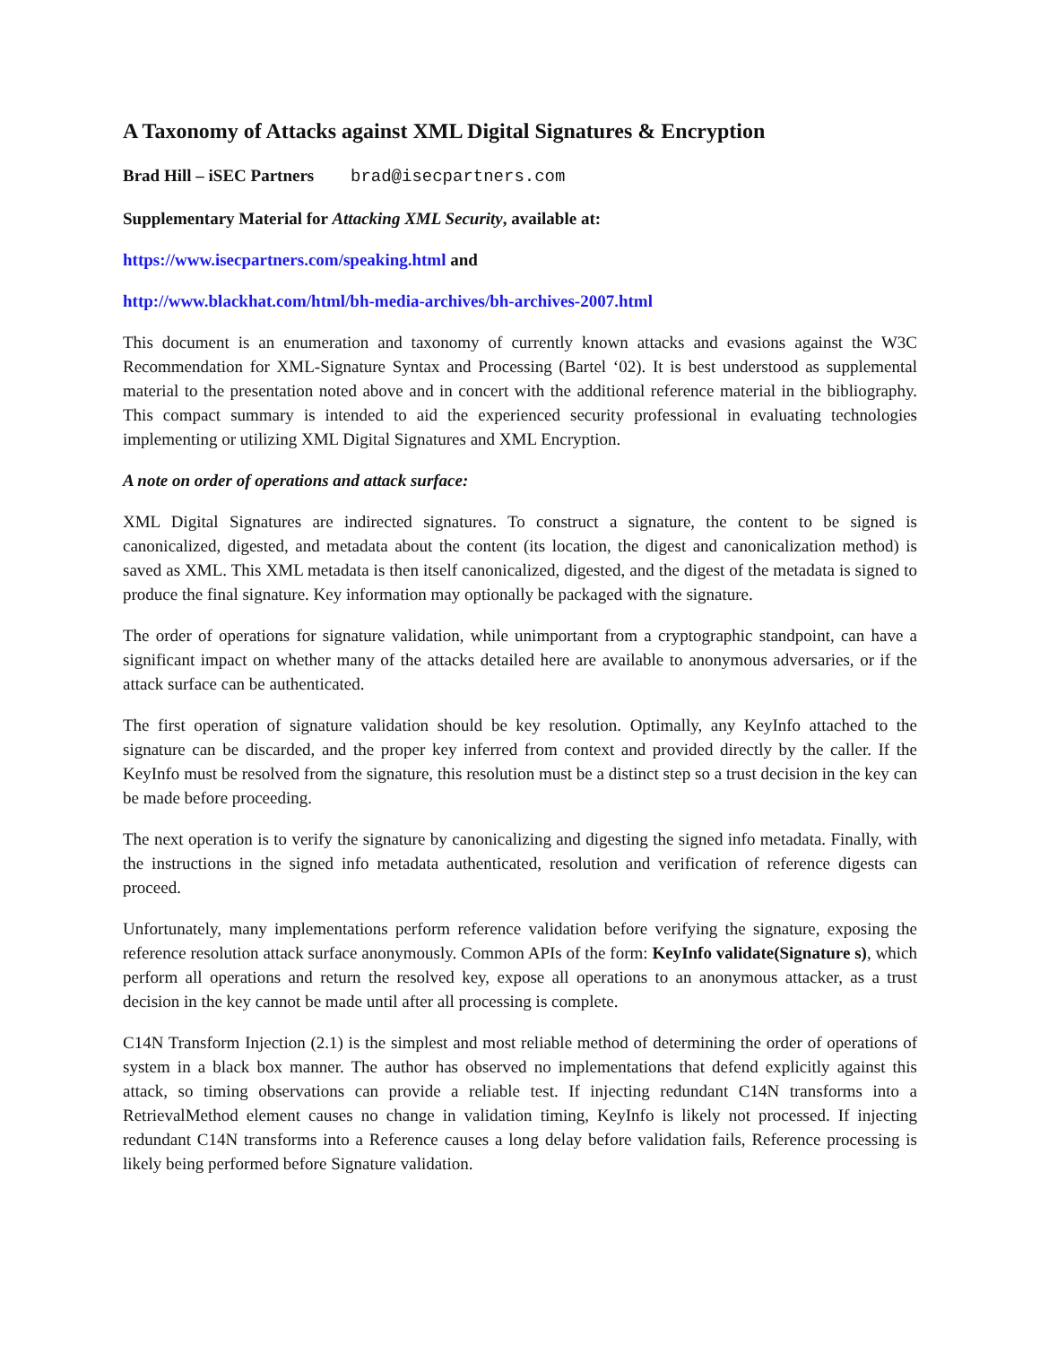A Taxonomy of Attacks against XML Digital Signatures & Encryption
Brad Hill – iSEC Partners brad@isecpartners.com
Supplementary Material for Attacking XML Security, available at:
https://www.isecpartners.com/speaking.html and
http://www.blackhat.com/html/bh-media-archives/bh-archives-2007.html
This document is an enumeration and taxonomy of currently known attacks and evasions against the W3C Recommendation for XML-Signature Syntax and Processing (Bartel ‘02). It is best understood as supplemental material to the presentation noted above and in concert with the additional reference material in the bibliography. This compact summary is intended to aid the experienced security professional in evaluating technologies implementing or utilizing XML Digital Signatures and XML Encryption.
A note on order of operations and attack surface:
XML Digital Signatures are indirected signatures. To construct a signature, the content to be signed is canonicalized, digested, and metadata about the content (its location, the digest and canonicalization method) is saved as XML. This XML metadata is then itself canonicalized, digested, and the digest of the metadata is signed to produce the final signature. Key information may optionally be packaged with the signature.
The order of operations for signature validation, while unimportant from a cryptographic standpoint, can have a significant impact on whether many of the attacks detailed here are available to anonymous adversaries, or if the attack surface can be authenticated.
The first operation of signature validation should be key resolution. Optimally, any KeyInfo attached to the signature can be discarded, and the proper key inferred from context and provided directly by the caller. If the KeyInfo must be resolved from the signature, this resolution must be a distinct step so a trust decision in the key can be made before proceeding.
The next operation is to verify the signature by canonicalizing and digesting the signed info metadata. Finally, with the instructions in the signed info metadata authenticated, resolution and verification of reference digests can proceed.
Unfortunately, many implementations perform reference validation before verifying the signature, exposing the reference resolution attack surface anonymously. Common APIs of the form: KeyInfo validate(Signature s), which perform all operations and return the resolved key, expose all operations to an anonymous attacker, as a trust decision in the key cannot be made until after all processing is complete.
C14N Transform Injection (2.1) is the simplest and most reliable method of determining the order of operations of system in a black box manner. The author has observed no implementations that defend explicitly against this attack, so timing observations can provide a reliable test. If injecting redundant C14N transforms into a RetrievalMethod element causes no change in validation timing, KeyInfo is likely not processed. If injecting redundant C14N transforms into a Reference causes a long delay before validation fails, Reference processing is likely being performed before Signature validation.